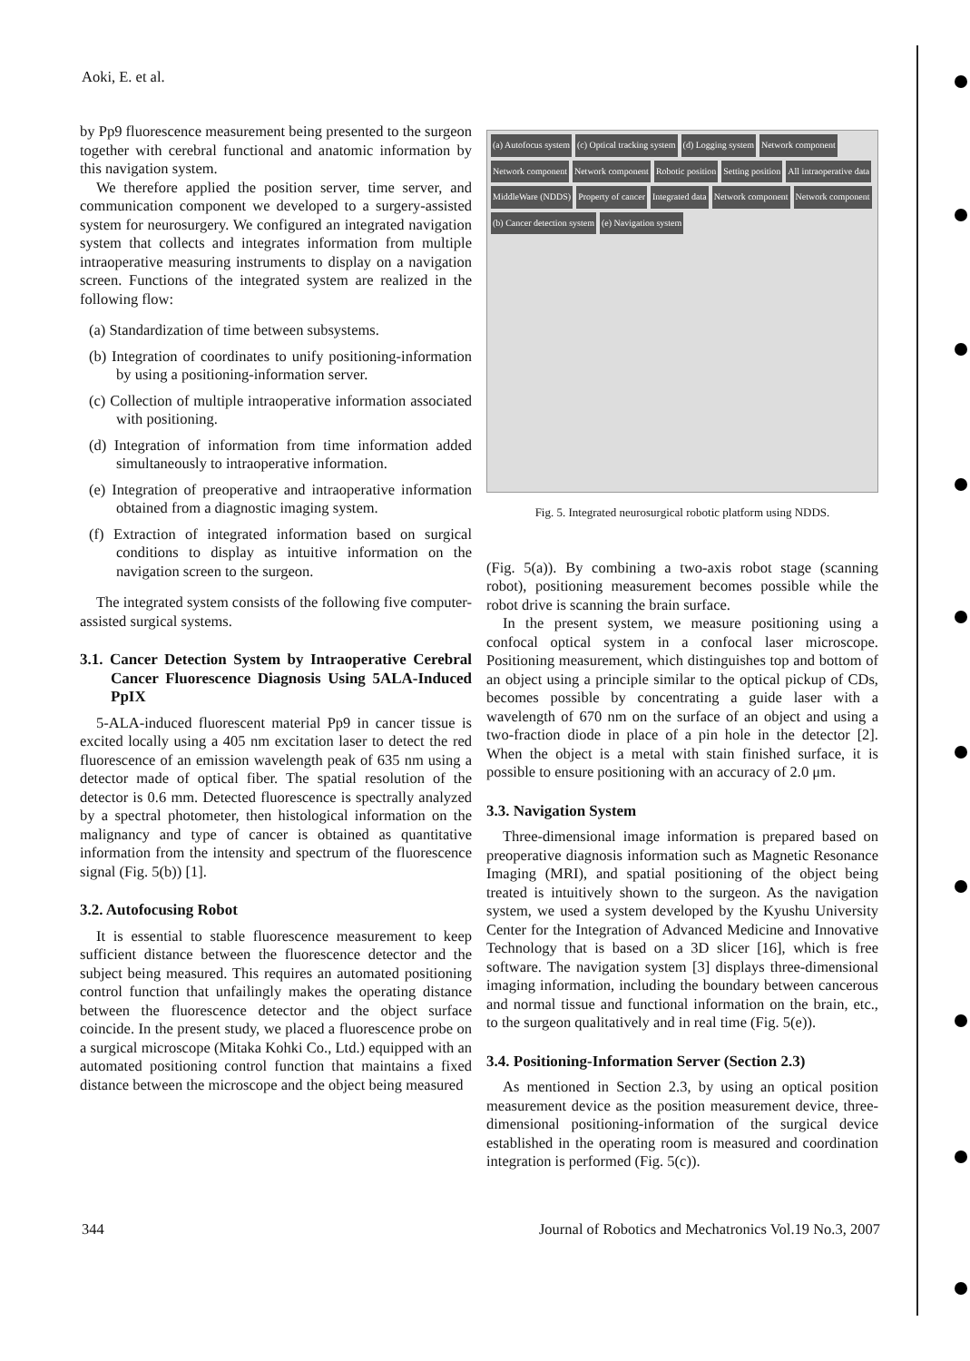Aoki, E. et al.
by Pp9 fluorescence measurement being presented to the surgeon together with cerebral functional and anatomic information by this navigation system.
We therefore applied the position server, time server, and communication component we developed to a surgery-assisted system for neurosurgery. We configured an integrated navigation system that collects and integrates information from multiple intraoperative measuring instruments to display on a navigation screen. Functions of the integrated system are realized in the following flow:
(a) Standardization of time between subsystems.
(b) Integration of coordinates to unify positioning-information by using a positioning-information server.
(c) Collection of multiple intraoperative information associated with positioning.
(d) Integration of information from time information added simultaneously to intraoperative information.
(e) Integration of preoperative and intraoperative information obtained from a diagnostic imaging system.
(f) Extraction of integrated information based on surgical conditions to display as intuitive information on the navigation screen to the surgeon.
The integrated system consists of the following five computer-assisted surgical systems.
3.1. Cancer Detection System by Intraoperative Cerebral Cancer Fluorescence Diagnosis Using 5ALA-Induced PpIX
5-ALA-induced fluorescent material Pp9 in cancer tissue is excited locally using a 405 nm excitation laser to detect the red fluorescence of an emission wavelength peak of 635 nm using a detector made of optical fiber. The spatial resolution of the detector is 0.6 mm. Detected fluorescence is spectrally analyzed by a spectral photometer, then histological information on the malignancy and type of cancer is obtained as quantitative information from the intensity and spectrum of the fluorescence signal (Fig. 5(b)) [1].
3.2. Autofocusing Robot
It is essential to stable fluorescence measurement to keep sufficient distance between the fluorescence detector and the subject being measured. This requires an automated positioning control function that unfailingly makes the operating distance between the fluorescence detector and the object surface coincide. In the present study, we placed a fluorescence probe on a surgical microscope (Mitaka Kohki Co., Ltd.) equipped with an automated positioning control function that maintains a fixed distance between the microscope and the object being measured
(a) Autofocus system
(c) Optical tracking system
(d) Logging system
Network component
Network component
Network component
Robotic position
Setting position
All intraoperative data
MiddleWare (NDDS)
Property of cancer
Integrated data
Network component
Network component
(b) Cancer detection system
(e) Navigation system
Fig. 5. Integrated neurosurgical robotic platform using NDDS.
(Fig. 5(a)). By combining a two-axis robot stage (scanning robot), positioning measurement becomes possible while the robot drive is scanning the brain surface.
In the present system, we measure positioning using a confocal optical system in a confocal laser microscope. Positioning measurement, which distinguishes top and bottom of an object using a principle similar to the optical pickup of CDs, becomes possible by concentrating a guide laser with a wavelength of 670 nm on the surface of an object and using a two-fraction diode in place of a pin hole in the detector [2]. When the object is a metal with stain finished surface, it is possible to ensure positioning with an accuracy of 2.0 μm.
3.3. Navigation System
Three-dimensional image information is prepared based on preoperative diagnosis information such as Magnetic Resonance Imaging (MRI), and spatial positioning of the object being treated is intuitively shown to the surgeon. As the navigation system, we used a system developed by the Kyushu University Center for the Integration of Advanced Medicine and Innovative Technology that is based on a 3D slicer [16], which is free software. The navigation system [3] displays three-dimensional imaging information, including the boundary between cancerous and normal tissue and functional information on the brain, etc., to the surgeon qualitatively and in real time (Fig. 5(e)).
3.4. Positioning-Information Server (Section 2.3)
As mentioned in Section 2.3, by using an optical position measurement device as the position measurement device, three-dimensional positioning-information of the surgical device established in the operating room is measured and coordination integration is performed (Fig. 5(c)).
344 Journal of Robotics and Mechatronics Vol.19 No.3, 2007